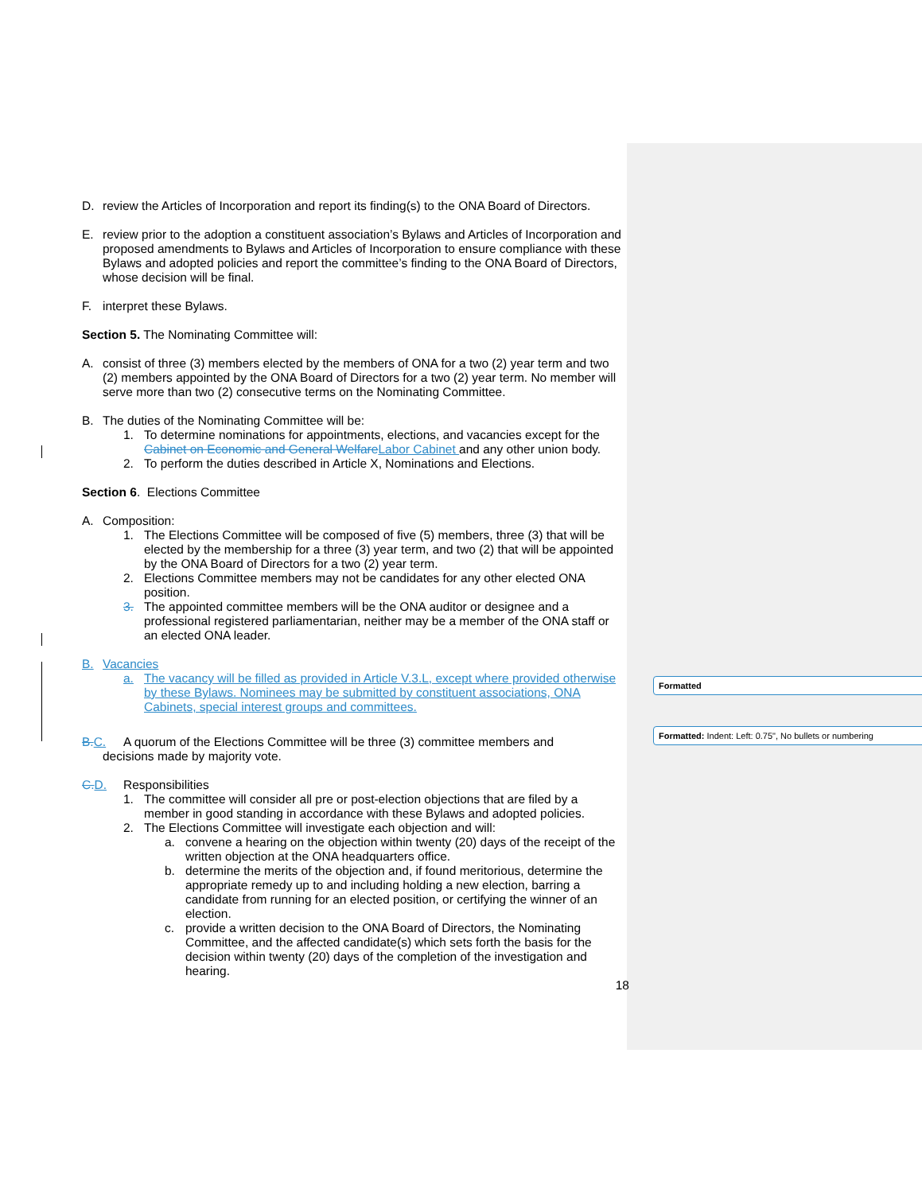Formatted
Formatted: Indent: Left: 0.75", No bullets or numbering
D. review the Articles of Incorporation and report its finding(s) to the ONA Board of Directors.
E. review prior to the adoption a constituent association’s Bylaws and Articles of Incorporation and proposed amendments to Bylaws and Articles of Incorporation to ensure compliance with these Bylaws and adopted policies and report the committee’s finding to the ONA Board of Directors, whose decision will be final.
F. interpret these Bylaws.
Section 5. The Nominating Committee will:
A. consist of three (3) members elected by the members of ONA for a two (2) year term and two (2) members appointed by the ONA Board of Directors for a two (2) year term. No member will serve more than two (2) consecutive terms on the Nominating Committee.
B. The duties of the Nominating Committee will be:
1. To determine nominations for appointments, elections, and vacancies except for the Cabinet on Economic and General Welfare Labor Cabinet and any other union body.
2. To perform the duties described in Article X, Nominations and Elections.
Section 6. Elections Committee
A. Composition:
1. The Elections Committee will be composed of five (5) members, three (3) that will be elected by the membership for a three (3) year term, and two (2) that will be appointed by the ONA Board of Directors for a two (2) year term.
2. Elections Committee members may not be candidates for any other elected ONA position.
3. The appointed committee members will be the ONA auditor or designee and a professional registered parliamentarian, neither may be a member of the ONA staff or an elected ONA leader.
B. Vacancies
a. The vacancy will be filled as provided in Article V.3.L, except where provided otherwise by these Bylaws. Nominees may be submitted by constituent associations, ONA Cabinets, special interest groups and committees.
B. C. A quorum of the Elections Committee will be three (3) committee members and
decisions made by majority vote.
C. D. Responsibilities
1. The committee will consider all pre or post-election objections that are filed by a member in good standing in accordance with these Bylaws and adopted policies.
2. The Elections Committee will investigate each objection and will:
a. convene a hearing on the objection within twenty (20) days of the receipt of the written objection at the ONA headquarters office.
b. determine the merits of the objection and, if found meritorious, determine the appropriate remedy up to and including holding a new election, barring a candidate from running for an elected position, or certifying the winner of an election.
c. provide a written decision to the ONA Board of Directors, the Nominating Committee, and the affected candidate(s) which sets forth the basis for the decision within twenty (20) days of the completion of the investigation and hearing.
18